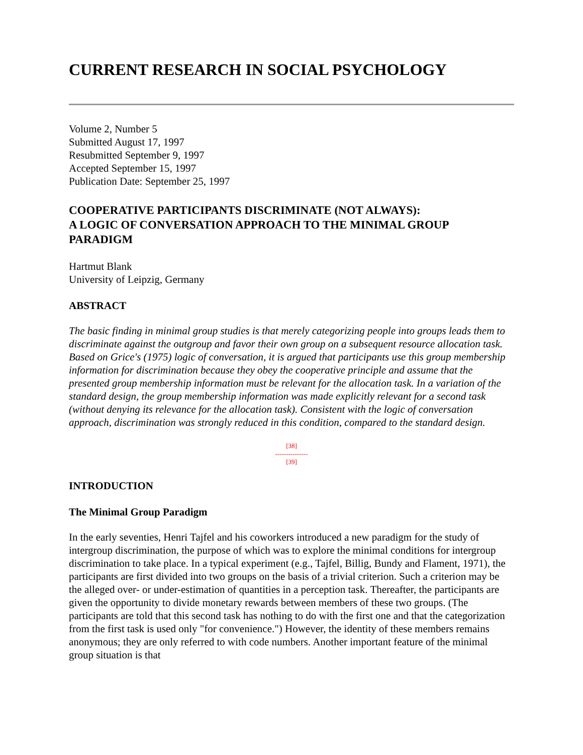CURRENT RESEARCH IN SOCIAL PSYCHOLOGY
Volume 2, Number 5
Submitted August 17, 1997
Resubmitted September 9, 1997
Accepted September 15, 1997
Publication Date: September 25, 1997
COOPERATIVE PARTICIPANTS DISCRIMINATE (NOT ALWAYS):
A LOGIC OF CONVERSATION APPROACH TO THE MINIMAL GROUP PARADIGM
Hartmut Blank
University of Leipzig, Germany
ABSTRACT
The basic finding in minimal group studies is that merely categorizing people into groups leads them to discriminate against the outgroup and favor their own group on a subsequent resource allocation task. Based on Grice's (1975) logic of conversation, it is argued that participants use this group membership information for discrimination because they obey the cooperative principle and assume that the presented group membership information must be relevant for the allocation task. In a variation of the standard design, the group membership information was made explicitly relevant for a second task (without denying its relevance for the allocation task). Consistent with the logic of conversation approach, discrimination was strongly reduced in this condition, compared to the standard design.
[38]
---------------
[39]
INTRODUCTION
The Minimal Group Paradigm
In the early seventies, Henri Tajfel and his coworkers introduced a new paradigm for the study of intergroup discrimination, the purpose of which was to explore the minimal conditions for intergroup discrimination to take place. In a typical experiment (e.g., Tajfel, Billig, Bundy and Flament, 1971), the participants are first divided into two groups on the basis of a trivial criterion. Such a criterion may be the alleged over- or under-estimation of quantities in a perception task. Thereafter, the participants are given the opportunity to divide monetary rewards between members of these two groups. (The participants are told that this second task has nothing to do with the first one and that the categorization from the first task is used only "for convenience.") However, the identity of these members remains anonymous; they are only referred to with code numbers. Another important feature of the minimal group situation is that